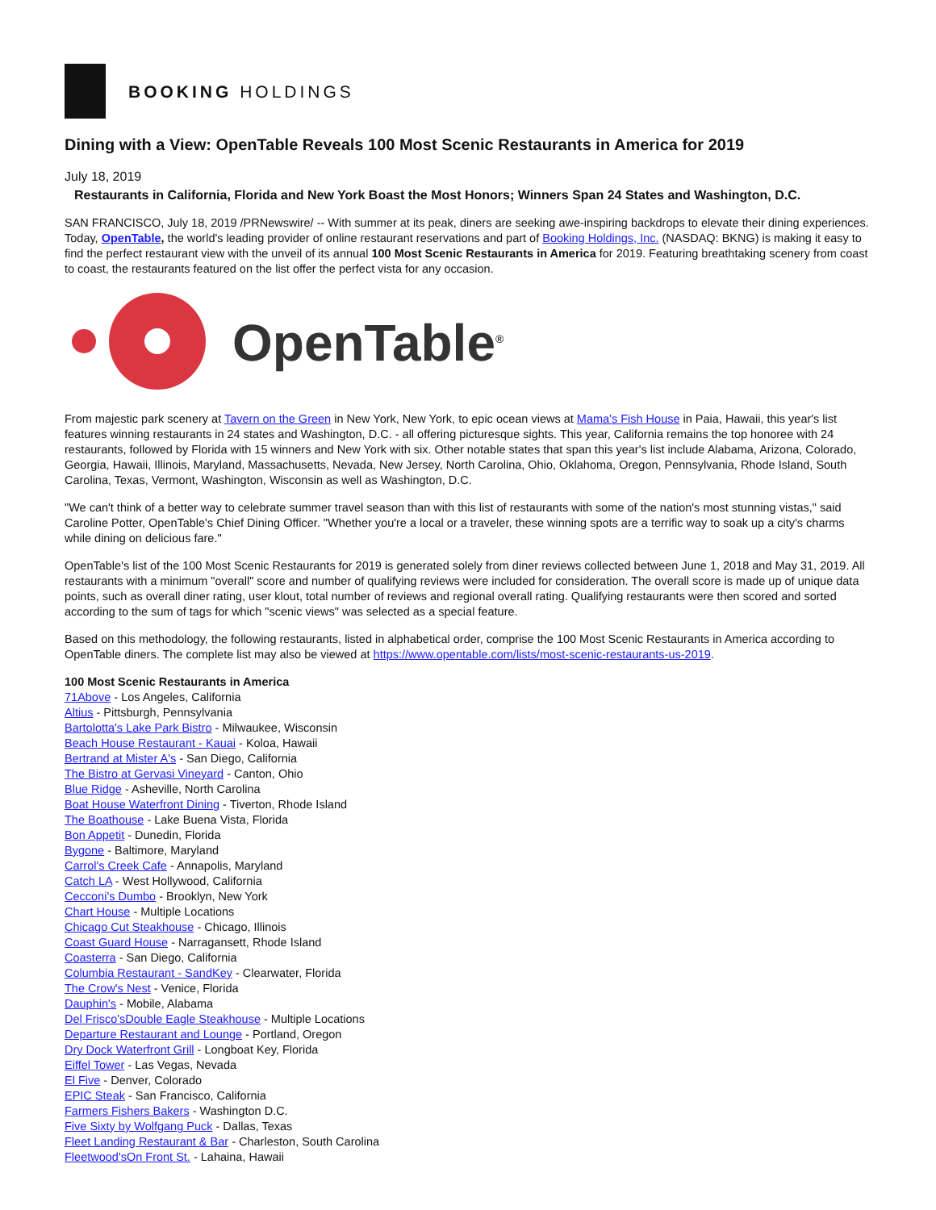BOOKING HOLDINGS
Dining with a View: OpenTable Reveals 100 Most Scenic Restaurants in America for 2019
July 18, 2019
Restaurants in California, Florida and New York Boast the Most Honors; Winners Span 24 States and Washington, D.C.
SAN FRANCISCO, July 18, 2019 /PRNewswire/ -- With summer at its peak, diners are seeking awe-inspiring backdrops to elevate their dining experiences. Today, OpenTable, the world's leading provider of online restaurant reservations and part of Booking Holdings, Inc. (NASDAQ: BKNG) is making it easy to find the perfect restaurant view with the unveil of its annual 100 Most Scenic Restaurants in America for 2019. Featuring breathtaking scenery from coast to coast, the restaurants featured on the list offer the perfect vista for any occasion.
OpenTable<sup>®</sup>
From majestic park scenery at Tavern on the Green in New York, New York, to epic ocean views at Mama's Fish House in Paia, Hawaii, this year's list features winning restaurants in 24 states and Washington, D.C. - all offering picturesque sights. This year, California remains the top honoree with 24 restaurants, followed by Florida with 15 winners and New York with six. Other notable states that span this year's list include Alabama, Arizona, Colorado, Georgia, Hawaii, Illinois, Maryland, Massachusetts, Nevada, New Jersey, North Carolina, Ohio, Oklahoma, Oregon, Pennsylvania, Rhode Island, South Carolina, Texas, Vermont, Washington, Wisconsin as well as Washington, D.C.
"We can't think of a better way to celebrate summer travel season than with this list of restaurants with some of the nation's most stunning vistas," said Caroline Potter, OpenTable's Chief Dining Officer. "Whether you're a local or a traveler, these winning spots are a terrific way to soak up a city's charms while dining on delicious fare."
OpenTable's list of the 100 Most Scenic Restaurants for 2019 is generated solely from diner reviews collected between June 1, 2018 and May 31, 2019. All restaurants with a minimum "overall" score and number of qualifying reviews were included for consideration. The overall score is made up of unique data points, such as overall diner rating, user klout, total number of reviews and regional overall rating. Qualifying restaurants were then scored and sorted according to the sum of tags for which "scenic views" was selected as a special feature.
Based on this methodology, the following restaurants, listed in alphabetical order, comprise the 100 Most Scenic Restaurants in America according to OpenTable diners. The complete list may also be viewed at https://www.opentable.com/lists/most-scenic-restaurants-us-2019.
100 Most Scenic Restaurants in America
71Above - Los Angeles, California
Altius - Pittsburgh, Pennsylvania
Bartolotta's Lake Park Bistro - Milwaukee, Wisconsin
Beach House Restaurant - Kauai - Koloa, Hawaii
Bertrand at Mister A's - San Diego, California
The Bistro at Gervasi Vineyard - Canton, Ohio
Blue Ridge - Asheville, North Carolina
Boat House Waterfront Dining - Tiverton, Rhode Island
The Boathouse - Lake Buena Vista, Florida
Bon Appetit - Dunedin, Florida
Bygone - Baltimore, Maryland
Carrol's Creek Cafe - Annapolis, Maryland
Catch LA - West Hollywood, California
Cecconi's Dumbo - Brooklyn, New York
Chart House - Multiple Locations
Chicago Cut Steakhouse - Chicago, Illinois
Coast Guard House - Narragansett, Rhode Island
Coasterra - San Diego, California
Columbia Restaurant - SandKey - Clearwater, Florida
The Crow's Nest - Venice, Florida
Dauphin's - Mobile, Alabama
Del Frisco'sDouble Eagle Steakhouse - Multiple Locations
Departure Restaurant and Lounge - Portland, Oregon
Dry Dock Waterfront Grill - Longboat Key, Florida
Eiffel Tower - Las Vegas, Nevada
El Five - Denver, Colorado
EPIC Steak - San Francisco, California
Farmers Fishers Bakers - Washington D.C.
Five Sixty by Wolfgang Puck - Dallas, Texas
Fleet Landing Restaurant & Bar - Charleston, South Carolina
Fleetwood'sOn Front St. - Lahaina, Hawaii